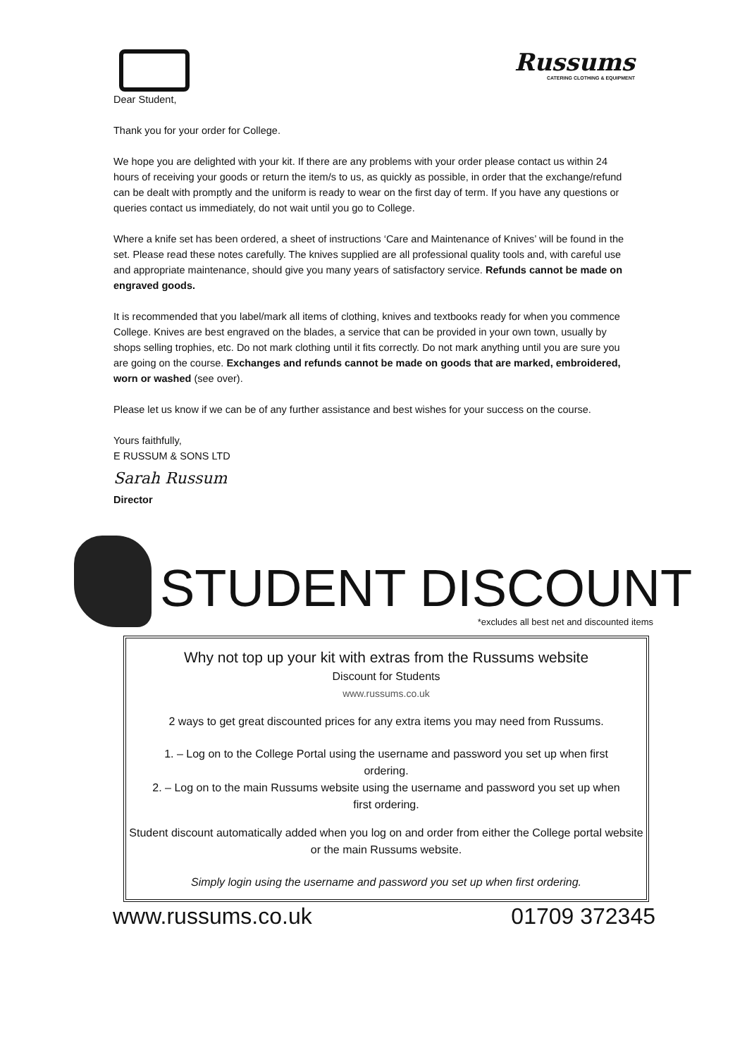Russums
CATERING CLOTHING & EQUIPMENT
Dear Student,
Thank you for your order for College.
We hope you are delighted with your kit. If there are any problems with your order please contact us within 24 hours of receiving your goods or return the item/s to us, as quickly as possible, in order that the exchange/refund can be dealt with promptly and the uniform is ready to wear on the first day of term. If you have any questions or queries contact us immediately, do not wait until you go to College.
Where a knife set has been ordered, a sheet of instructions ‘Care and Maintenance of Knives’ will be found in the set. Please read these notes carefully. The knives supplied are all professional quality tools and, with careful use and appropriate maintenance, should give you many years of satisfactory service. Refunds cannot be made on engraved goods.
It is recommended that you label/mark all items of clothing, knives and textbooks ready for when you commence College. Knives are best engraved on the blades, a service that can be provided in your own town, usually by shops selling trophies, etc. Do not mark clothing until it fits correctly. Do not mark anything until you are sure you are going on the course. Exchanges and refunds cannot be made on goods that are marked, embroidered, worn or washed (see over).
Please let us know if we can be of any further assistance and best wishes for your success on the course.
Yours faithfully,
E RUSSUM & SONS LTD
Sarah Russum
Director
STUDENT DISCOUNT
*excludes all best net and discounted items
Why not top up your kit with extras from the Russums website
Discount for Students
www.russums.co.uk
2 ways to get great discounted prices for any extra items you may need from Russums.
1. – Log on to the College Portal using the username and password you set up when first ordering.
2. – Log on to the main Russums website using the username and password you set up when first ordering.
Student discount automatically added when you log on and order from either the College portal website or the main Russums website.
Simply login using the username and password you set up when first ordering.
www.russums.co.uk 01709 372345